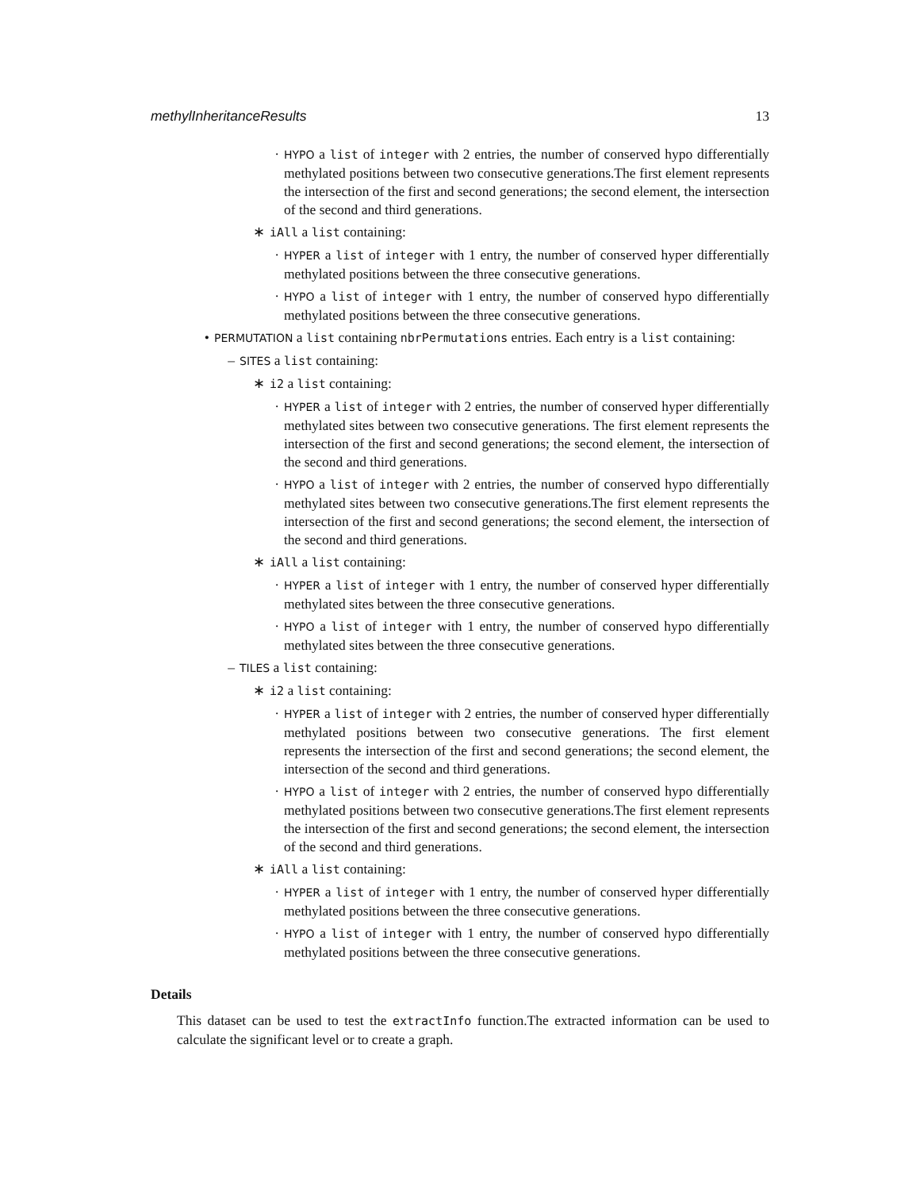methylInheritanceResults 13
· HYPO a list of integer with 2 entries, the number of conserved hypo differentially methylated positions between two consecutive generations.The first element represents the intersection of the first and second generations; the second element, the intersection of the second and third generations.
∗ iAll a list containing:
· HYPER a list of integer with 1 entry, the number of conserved hyper differentially methylated positions between the three consecutive generations.
· HYPO a list of integer with 1 entry, the number of conserved hypo differentially methylated positions between the three consecutive generations.
• PERMUTATION a list containing nbrPermutations entries. Each entry is a list containing:
– SITES a list containing:
∗ i2 a list containing:
· HYPER a list of integer with 2 entries, the number of conserved hyper differentially methylated sites between two consecutive generations. The first element represents the intersection of the first and second generations; the second element, the intersection of the second and third generations.
· HYPO a list of integer with 2 entries, the number of conserved hypo differentially methylated sites between two consecutive generations.The first element represents the intersection of the first and second generations; the second element, the intersection of the second and third generations.
∗ iAll a list containing:
· HYPER a list of integer with 1 entry, the number of conserved hyper differentially methylated sites between the three consecutive generations.
· HYPO a list of integer with 1 entry, the number of conserved hypo differentially methylated sites between the three consecutive generations.
– TILES a list containing:
∗ i2 a list containing:
· HYPER a list of integer with 2 entries, the number of conserved hyper differentially methylated positions between two consecutive generations. The first element represents the intersection of the first and second generations; the second element, the intersection of the second and third generations.
· HYPO a list of integer with 2 entries, the number of conserved hypo differentially methylated positions between two consecutive generations.The first element represents the intersection of the first and second generations; the second element, the intersection of the second and third generations.
∗ iAll a list containing:
· HYPER a list of integer with 1 entry, the number of conserved hyper differentially methylated positions between the three consecutive generations.
· HYPO a list of integer with 1 entry, the number of conserved hypo differentially methylated positions between the three consecutive generations.
Details
This dataset can be used to test the extractInfo function.The extracted information can be used to calculate the significant level or to create a graph.